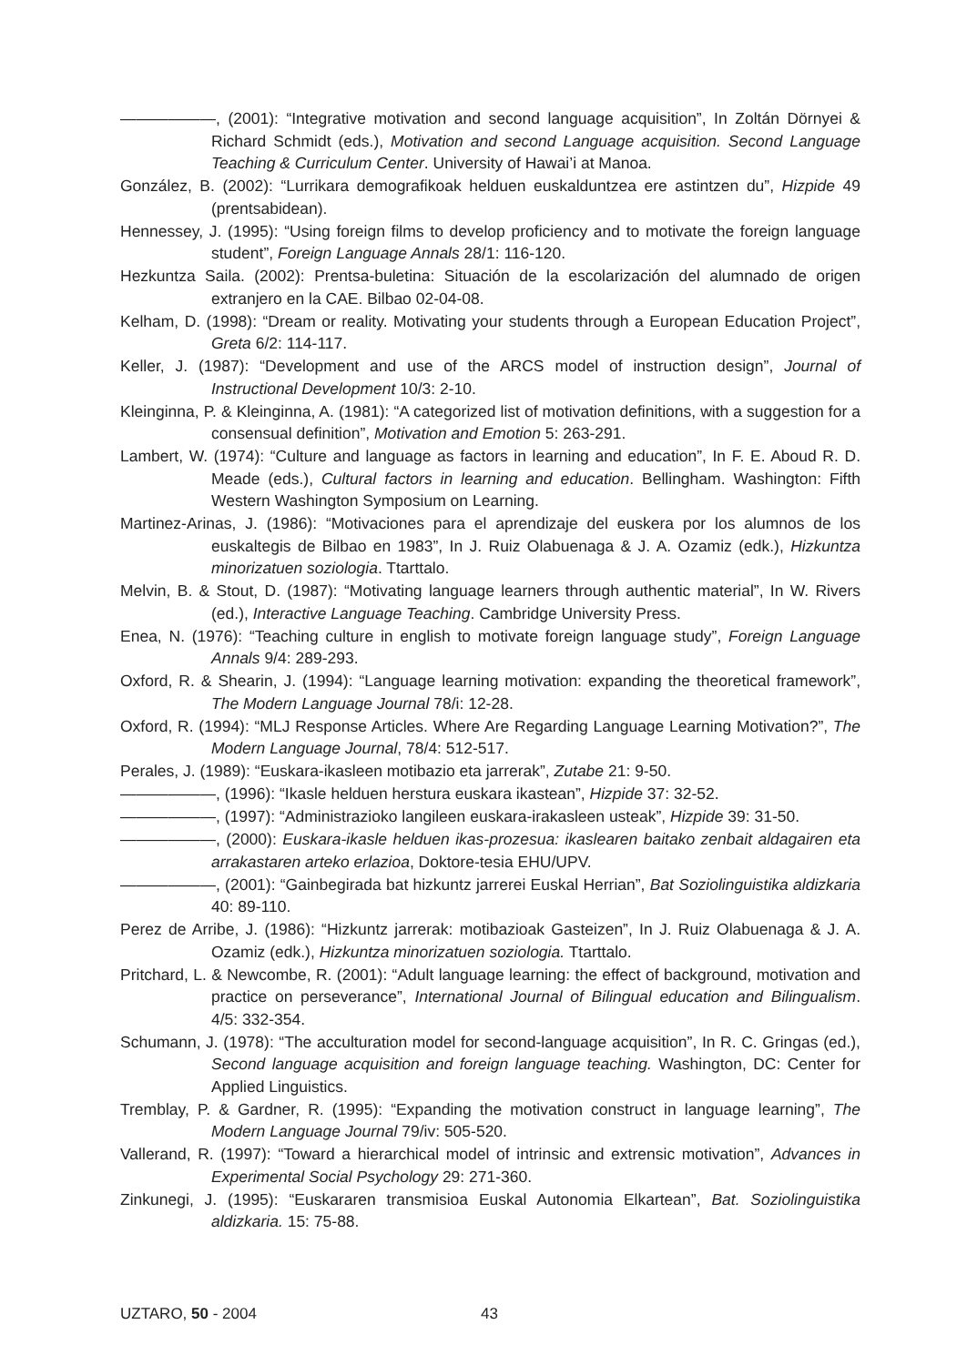——————, (2001): “Integrative motivation and second language acquisition”, In Zoltán Dörnyei & Richard Schmidt (eds.), Motivation and second Language acquisition. Second Language Teaching & Curriculum Center. University of Hawai’i at Manoa.
González, B. (2002): “Lurrikara demografikoak helduen euskalduntzea ere astintzen du”, Hizpide 49 (prentsabidean).
Hennessey, J. (1995): “Using foreign films to develop proficiency and to motivate the foreign language student”, Foreign Language Annals 28/1: 116-120.
Hezkuntza Saila. (2002): Prentsa-buletina: Situación de la escolarización del alumnado de origen extranjero en la CAE. Bilbao 02-04-08.
Kelham, D. (1998): “Dream or reality. Motivating your students through a European Education Project”, Greta 6/2: 114-117.
Keller, J. (1987): “Development and use of the ARCS model of instruction design”, Journal of Instructional Development 10/3: 2-10.
Kleinginna, P. & Kleinginna, A. (1981): “A categorized list of motivation definitions, with a suggestion for a consensual definition”, Motivation and Emotion 5: 263-291.
Lambert, W. (1974): “Culture and language as factors in learning and education”, In F. E. Aboud R. D. Meade (eds.), Cultural factors in learning and education. Bellingham. Washington: Fifth Western Washington Symposium on Learning.
Martinez-Arinas, J. (1986): “Motivaciones para el aprendizaje del euskera por los alumnos de los euskaltegis de Bilbao en 1983”, In J. Ruiz Olabuenaga & J. A. Ozamiz (edk.), Hizkuntza minorizatuen soziologia. Ttarttalo.
Melvin, B. & Stout, D. (1987): “Motivating language learners through authentic material”, In W. Rivers (ed.), Interactive Language Teaching. Cambridge University Press.
Enea, N. (1976): “Teaching culture in english to motivate foreign language study”, Foreign Language Annals 9/4: 289-293.
Oxford, R. & Shearin, J. (1994): “Language learning motivation: expanding the theoretical framework”, The Modern Language Journal 78/i: 12-28.
Oxford, R. (1994): “MLJ Response Articles. Where Are Regarding Language Learning Motivation?”, The Modern Language Journal, 78/4: 512-517.
Perales, J. (1989): “Euskara-ikasleen motibazio eta jarrerak”, Zutabe 21: 9-50.
——————, (1996): “Ikasle helduen herstura euskara ikastean”, Hizpide 37: 32-52.
——————, (1997): “Administrazioko langileen euskara-irakasleen usteak”, Hizpide 39: 31-50.
——————, (2000): Euskara-ikasle helduen ikas-prozesua: ikaslearen baitako zenbait aldagairen eta arrakastaren arteko erlazioa, Doktore-tesia EHU/UPV.
——————, (2001): “Gainbegirada bat hizkuntz jarrerei Euskal Herrian”, Bat Soziolinguistika aldizkaria 40: 89-110.
Perez de Arribe, J. (1986): “Hizkuntz jarrerak: motibazioak Gasteizen”, In J. Ruiz Olabuenaga & J. A. Ozamiz (edk.), Hizkuntza minorizatuen soziologia. Ttarttalo.
Pritchard, L. & Newcombe, R. (2001): “Adult language learning: the effect of background, motivation and practice on perseverance”, International Journal of Bilingual education and Bilingualism. 4/5: 332-354.
Schumann, J. (1978): “The acculturation model for second-language acquisition”, In R. C. Gringas (ed.), Second language acquisition and foreign language teaching. Washington, DC: Center for Applied Linguistics.
Tremblay, P. & Gardner, R. (1995): “Expanding the motivation construct in language learning”, The Modern Language Journal 79/iv: 505-520.
Vallerand, R. (1997): “Toward a hierarchical model of intrinsic and extrensic motivation”, Advances in Experimental Social Psychology 29: 271-360.
Zinkunegi, J. (1995): “Euskararen transmisioa Euskal Autonomia Elkartean”, Bat. Soziolinguistika aldizkaria. 15: 75-88.
UZTARO, 50 - 2004 43